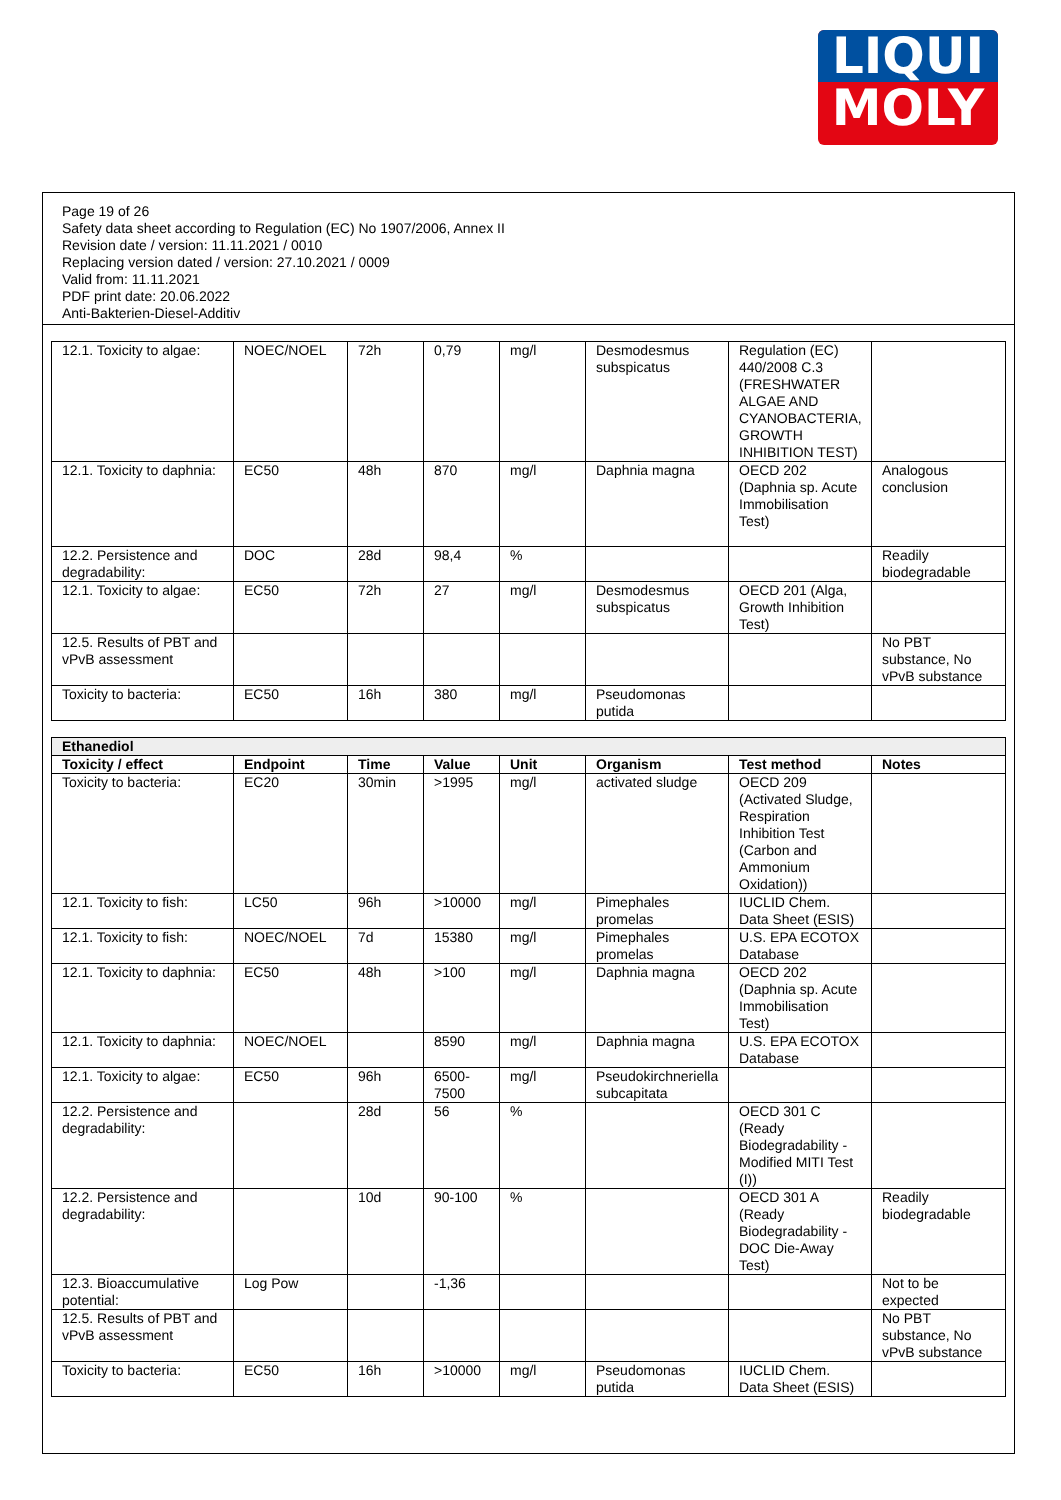LIQUI
MOLY
Page 19 of 26
Safety data sheet according to Regulation (EC) No 1907/2006, Annex II
Revision date / version: 11.11.2021 / 0010
Replacing version dated / version: 27.10.2021 / 0009
Valid from: 11.11.2021
PDF print date: 20.06.2022
Anti-Bakterien-Diesel-Additiv
| 12.1. Toxicity to algae: | NOEC/NOEL | 72h | 0,79 | mg/l | Desmodesmus subspicatus | Regulation (EC) 440/2008 C.3 (FRESHWATER ALGAE AND CYANOBACTERIA, GROWTH INHIBITION TEST) | |
| 12.1. Toxicity to daphnia: | EC50 | 48h | 870 | mg/l | Daphnia magna | OECD 202 (Daphnia sp. Acute Immobilisation Test) | Analogous conclusion |
| 12.2. Persistence and degradability: | DOC | 28d | 98,4 | % | | | Readily biodegradable |
| 12.1. Toxicity to algae: | EC50 | 72h | 27 | mg/l | Desmodesmus subspicatus | OECD 201 (Alga, Growth Inhibition Test) | |
| 12.5. Results of PBT and vPvB assessment | | | | | | | No PBT substance, No vPvB substance |
| Toxicity to bacteria: | EC50 | 16h | 380 | mg/l | Pseudomonas putida | | |
| Ethanediol | | | | | | | |
| --- | --- | --- | --- | --- | --- | --- | --- |
| Toxicity / effect | Endpoint | Time | Value | Unit | Organism | Test method | Notes |
| Toxicity to bacteria: | EC20 | 30min | >1995 | mg/l | activated sludge | OECD 209 (Activated Sludge, Respiration Inhibition Test (Carbon and Ammonium Oxidation)) | |
| 12.1. Toxicity to fish: | LC50 | 96h | >10000 | mg/l | Pimephales promelas | IUCLID Chem. Data Sheet (ESIS) | |
| 12.1. Toxicity to fish: | NOEC/NOEL | 7d | 15380 | mg/l | Pimephales promelas | U.S. EPA ECOTOX Database | |
| 12.1. Toxicity to daphnia: | EC50 | 48h | >100 | mg/l | Daphnia magna | OECD 202 (Daphnia sp. Acute Immobilisation Test) | |
| 12.1. Toxicity to daphnia: | NOEC/NOEL | | 8590 | mg/l | Daphnia magna | U.S. EPA ECOTOX Database | |
| 12.1. Toxicity to algae: | EC50 | 96h | 6500-7500 | mg/l | Pseudokirchneriella subcapitata | | |
| 12.2. Persistence and degradability: | | 28d | 56 | % | | OECD 301 C (Ready Biodegradability - Modified MITI Test (I)) | |
| 12.2. Persistence and degradability: | | 10d | 90-100 | % | | OECD 301 A (Ready Biodegradability - DOC Die-Away Test) | Readily biodegradable |
| 12.3. Bioaccumulative potential: | Log Pow | | -1,36 | | | | Not to be expected |
| 12.5. Results of PBT and vPvB assessment | | | | | | | No PBT substance, No vPvB substance |
| Toxicity to bacteria: | EC50 | 16h | >10000 | mg/l | Pseudomonas putida | IUCLID Chem. Data Sheet (ESIS) | |